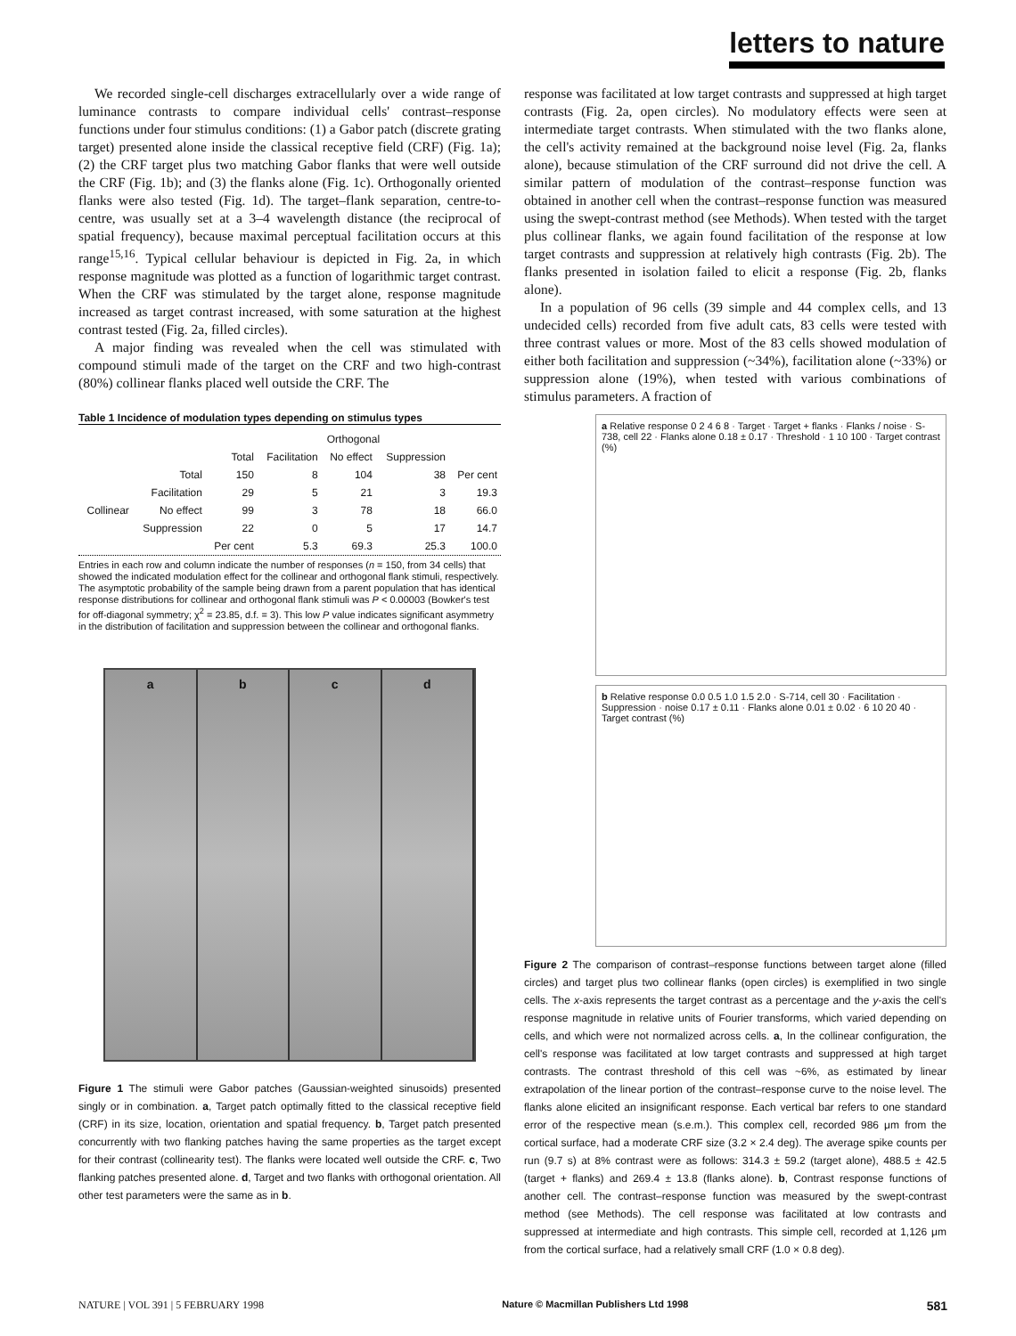letters to nature
We recorded single-cell discharges extracellularly over a wide range of luminance contrasts to compare individual cells' contrast–response functions under four stimulus conditions: (1) a Gabor patch (discrete grating target) presented alone inside the classical receptive field (CRF) (Fig. 1a); (2) the CRF target plus two matching Gabor flanks that were well outside the CRF (Fig. 1b); and (3) the flanks alone (Fig. 1c). Orthogonally oriented flanks were also tested (Fig. 1d). The target–flank separation, centre-to-centre, was usually set at a 3–4 wavelength distance (the reciprocal of spatial frequency), because maximal perceptual facilitation occurs at this range<sup>15,16</sup>. Typical cellular behaviour is depicted in Fig. 2a, in which response magnitude was plotted as a function of logarithmic target contrast. When the CRF was stimulated by the target alone, response magnitude increased as target contrast increased, with some saturation at the highest contrast tested (Fig. 2a, filled circles).
A major finding was revealed when the cell was stimulated with compound stimuli made of the target on the CRF and two high-contrast (80%) collinear flanks placed well outside the CRF. The
Table 1 Incidence of modulation types depending on stimulus types
| | | | Orthogonal | | | |
| --- | --- | --- | --- | --- | --- | --- |
| | | Total | Facilitation | No effect | Suppression | |
| | Total | 150 | 8 | 104 | 38 | Per cent |
| | Facilitation | 29 | 5 | 21 | 3 | 19.3 |
| Collinear | No effect | 99 | 3 | 78 | 18 | 66.0 |
| | Suppression | 22 | 0 | 5 | 17 | 14.7 |
| | | Per cent | 5.3 | 69.3 | 25.3 | 100.0 |
Entries in each row and column indicate the number of responses (n = 150, from 34 cells) that showed the indicated modulation effect for the collinear and orthogonal flank stimuli, respectively. The asymptotic probability of the sample being drawn from a parent population that has identical response distributions for collinear and orthogonal flank stimuli was P < 0.00003 (Bowker's test for off-diagonal symmetry; χ<sup>2</sup> = 23.85, d.f. = 3). This low P value indicates significant asymmetry in the distribution of facilitation and suppression between the collinear and orthogonal flanks.
a b c d
Figure 1 The stimuli were Gabor patches (Gaussian-weighted sinusoids) presented singly or in combination. a, Target patch optimally fitted to the classical receptive field (CRF) in its size, location, orientation and spatial frequency. b, Target patch presented concurrently with two flanking patches having the same properties as the target except for their contrast (collinearity test). The flanks were located well outside the CRF. c, Two flanking patches presented alone. d, Target and two flanks with orthogonal orientation. All other test parameters were the same as in b.
response was facilitated at low target contrasts and suppressed at high target contrasts (Fig. 2a, open circles). No modulatory effects were seen at intermediate target contrasts. When stimulated with the two flanks alone, the cell's activity remained at the background noise level (Fig. 2a, flanks alone), because stimulation of the CRF surround did not drive the cell. A similar pattern of modulation of the contrast–response function was obtained in another cell when the contrast–response function was measured using the swept-contrast method (see Methods). When tested with the target plus collinear flanks, we again found facilitation of the response at low target contrasts and suppression at relatively high contrasts (Fig. 2b). The flanks presented in isolation failed to elicit a response (Fig. 2b, flanks alone).
In a population of 96 cells (39 simple and 44 complex cells, and 13 undecided cells) recorded from five adult cats, 83 cells were tested with three contrast values or more. Most of the 83 cells showed modulation of either both facilitation and suppression (~34%), facilitation alone (~33%) or suppression alone (19%), when tested with various combinations of stimulus parameters. A fraction of
a Relative response 0 2 4 6 8 · Target · Target + flanks · Flanks / noise · S-738, cell 22 · Flanks alone 0.18 ± 0.17 · Threshold · 1 10 100 · Target contrast (%)
b Relative response 0.0 0.5 1.0 1.5 2.0 · S-714, cell 30 · Facilitation · Suppression · noise 0.17 ± 0.11 · Flanks alone 0.01 ± 0.02 · 6 10 20 40 · Target contrast (%)
Figure 2 The comparison of contrast–response functions between target alone (filled circles) and target plus two collinear flanks (open circles) is exemplified in two single cells. The x-axis represents the target contrast as a percentage and the y-axis the cell's response magnitude in relative units of Fourier transforms, which varied depending on cells, and which were not normalized across cells. a, In the collinear configuration, the cell's response was facilitated at low target contrasts and suppressed at high target contrasts. The contrast threshold of this cell was ~6%, as estimated by linear extrapolation of the linear portion of the contrast–response curve to the noise level. The flanks alone elicited an insignificant response. Each vertical bar refers to one standard error of the respective mean (s.e.m.). This complex cell, recorded 986 μm from the cortical surface, had a moderate CRF size (3.2 × 2.4 deg). The average spike counts per run (9.7 s) at 8% contrast were as follows: 314.3 ± 59.2 (target alone), 488.5 ± 42.5 (target + flanks) and 269.4 ± 13.8 (flanks alone). b, Contrast response functions of another cell. The contrast–response function was measured by the swept-contrast method (see Methods). The cell response was facilitated at low contrasts and suppressed at intermediate and high contrasts. This simple cell, recorded at 1,126 μm from the cortical surface, had a relatively small CRF (1.0 × 0.8 deg).
NATURE | VOL 391 | 5 FEBRUARY 1998 Nature © Macmillan Publishers Ltd 1998 581